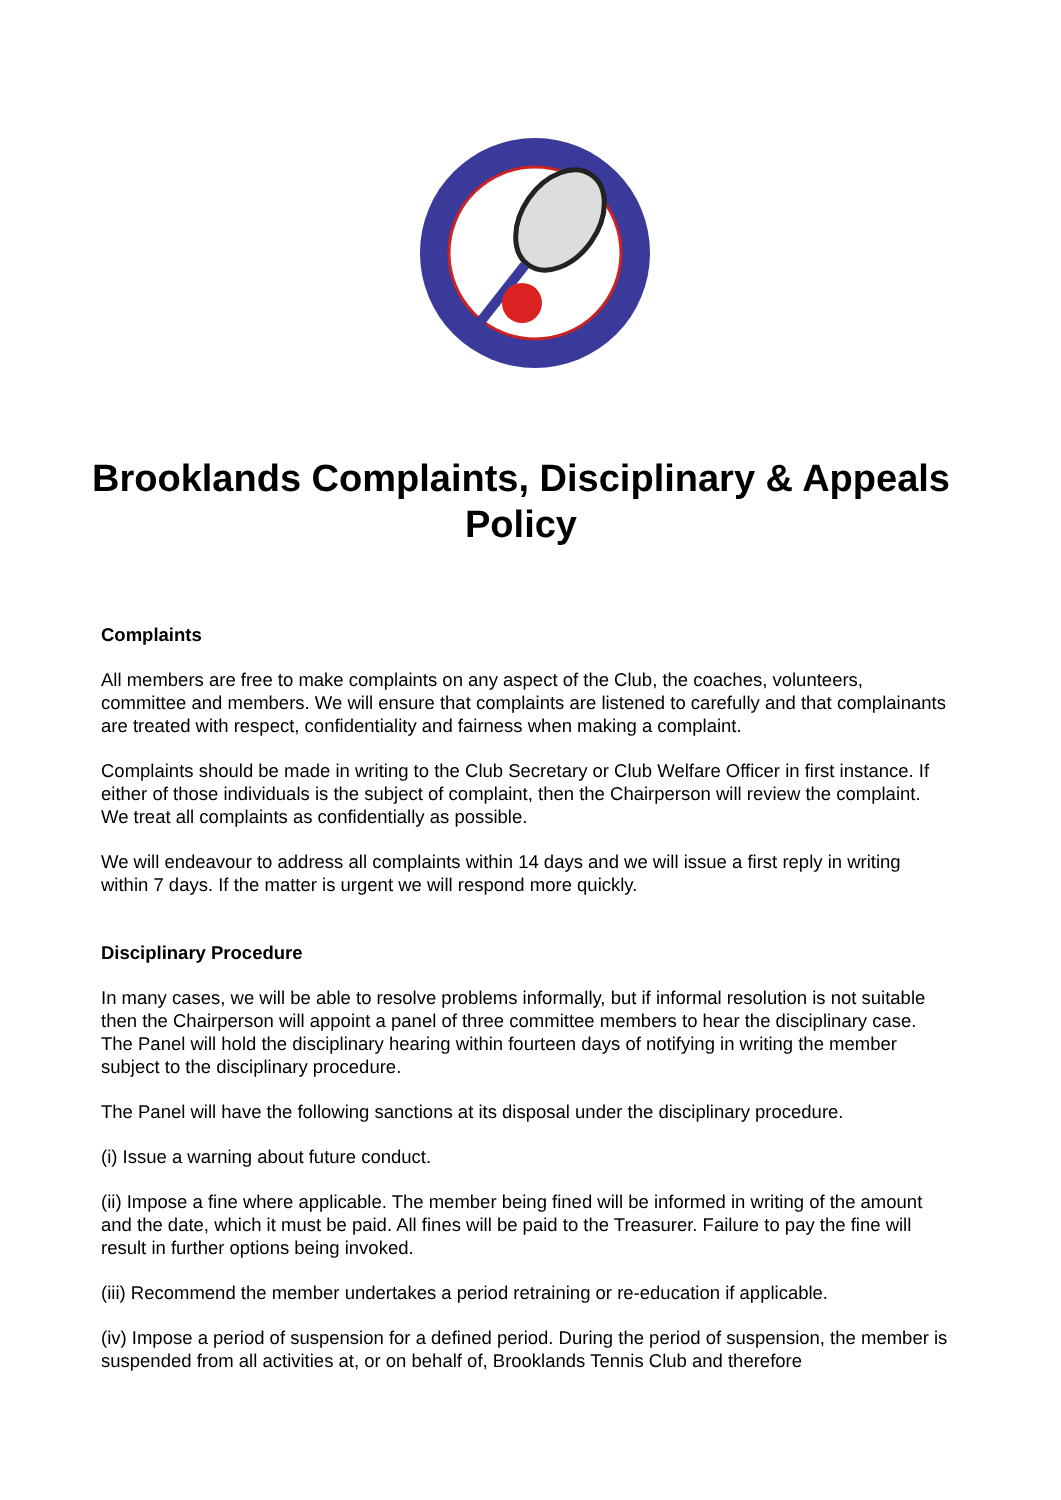Brooklands Complaints, Disciplinary & Appeals Policy
Complaints
All members are free to make complaints on any aspect of the Club, the coaches, volunteers, committee and members. We will ensure that complaints are listened to carefully and that complainants are treated with respect, confidentiality and fairness when making a complaint.
Complaints should be made in writing to the Club Secretary or Club Welfare Officer in first instance. If either of those individuals is the subject of complaint, then the Chairperson will review the complaint. We treat all complaints as confidentially as possible.
We will endeavour to address all complaints within 14 days and we will issue a first reply in writing within 7 days. If the matter is urgent we will respond more quickly.
Disciplinary Procedure
In many cases, we will be able to resolve problems informally, but if informal resolution is not suitable then the Chairperson will appoint a panel of three committee members to hear the disciplinary case. The Panel will hold the disciplinary hearing within fourteen days of notifying in writing the member subject to the disciplinary procedure.
The Panel will have the following sanctions at its disposal under the disciplinary procedure.
(i) Issue a warning about future conduct.
(ii) Impose a fine where applicable. The member being fined will be informed in writing of the amount and the date, which it must be paid. All fines will be paid to the Treasurer. Failure to pay the fine will result in further options being invoked.
(iii) Recommend the member undertakes a period retraining or re-education if applicable.
(iv) Impose a period of suspension for a defined period. During the period of suspension, the member is suspended from all activities at, or on behalf of, Brooklands Tennis Club and therefore